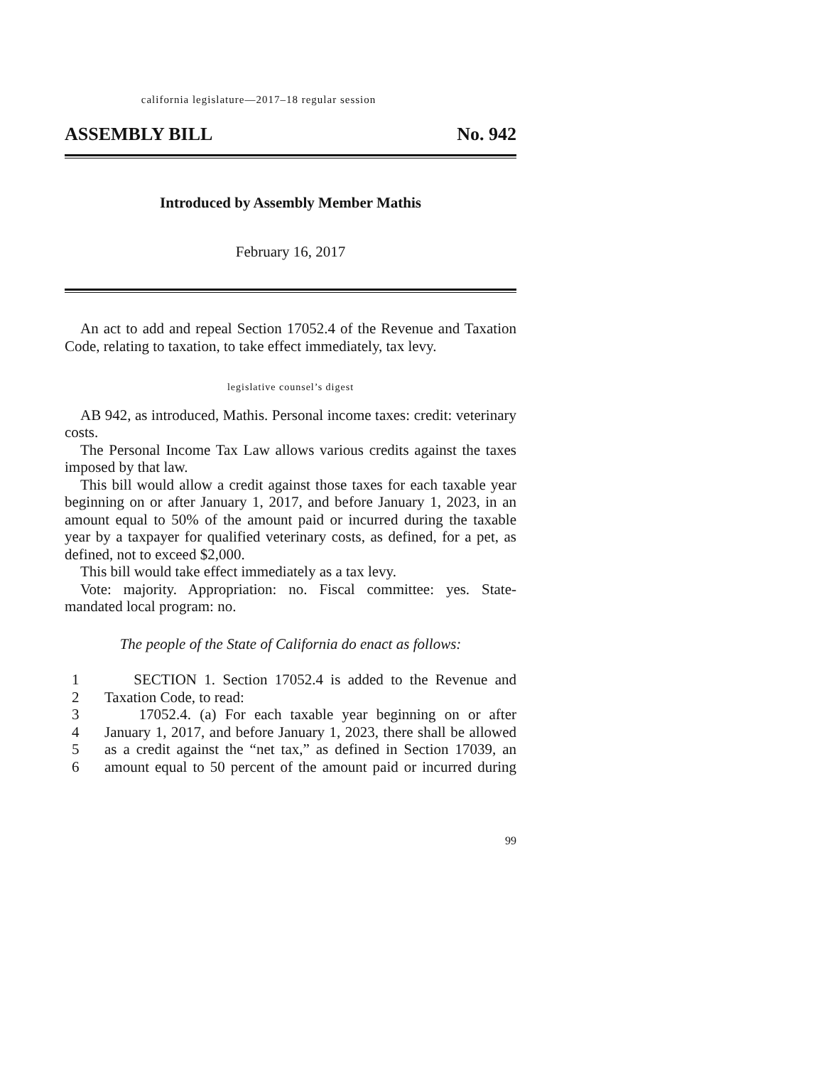california legislature—2017–18 regular session
ASSEMBLY BILL No. 942
Introduced by Assembly Member Mathis
February 16, 2017
An act to add and repeal Section 17052.4 of the Revenue and Taxation Code, relating to taxation, to take effect immediately, tax levy.
legislative counsel’s digest
AB 942, as introduced, Mathis. Personal income taxes: credit: veterinary costs.
The Personal Income Tax Law allows various credits against the taxes imposed by that law.
This bill would allow a credit against those taxes for each taxable year beginning on or after January 1, 2017, and before January 1, 2023, in an amount equal to 50% of the amount paid or incurred during the taxable year by a taxpayer for qualified veterinary costs, as defined, for a pet, as defined, not to exceed $2,000.
This bill would take effect immediately as a tax levy.
Vote: majority. Appropriation: no. Fiscal committee: yes. State-mandated local program: no.
The people of the State of California do enact as follows:
1 SECTION 1. Section 17052.4 is added to the Revenue and
2 Taxation Code, to read:
3 17052.4. (a) For each taxable year beginning on or after
4 January 1, 2017, and before January 1, 2023, there shall be allowed
5 as a credit against the “net tax,” as defined in Section 17039, an
6 amount equal to 50 percent of the amount paid or incurred during
99